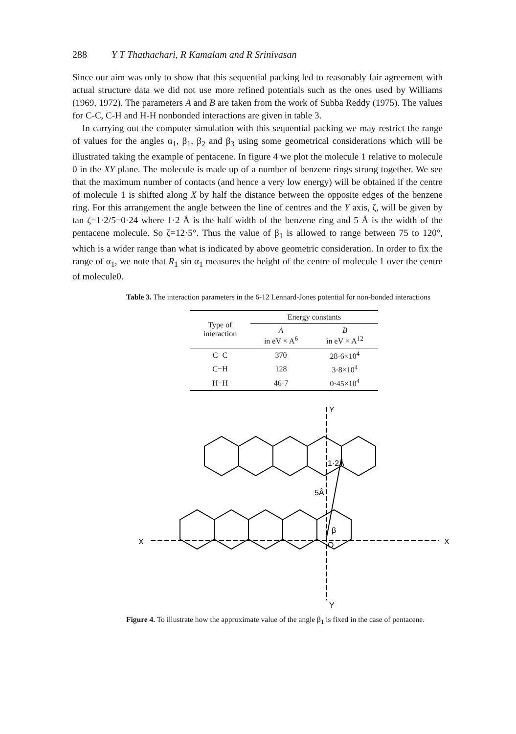288 Y T Thathachari, R Kamalam and R Srinivasan
Since our aim was only to show that this sequential packing led to reasonably fair agreement with actual structure data we did not use more refined potentials such as the ones used by Williams (1969, 1972). The parameters A and B are taken from the work of Subba Reddy (1975). The values for C-C, C-H and H-H nonbonded interactions are given in table 3.
In carrying out the computer simulation with this sequential packing we may restrict the range of values for the angles α<sub>1</sub>, β<sub>1</sub>, β<sub>2</sub> and β<sub>3</sub> using some geometrical considerations which will be illustrated taking the example of pentacene. In figure 4 we plot the molecule 1 relative to molecule 0 in the XY plane. The molecule is made up of a number of benzene rings strung together. We see that the maximum number of contacts (and hence a very low energy) will be obtained if the centre of molecule 1 is shifted along X by half the distance between the opposite edges of the benzene ring. For this arrangement the angle between the line of centres and the Y axis, ζ, will be given by tan ζ=1·2/5=0·24 where 1·2 Å is the half width of the benzene ring and 5 Å is the width of the pentacene molecule. So ζ=12·5°. Thus the value of β<sub>1</sub> is allowed to range between 75 to 120°, which is a wider range than what is indicated by above geometric consideration. In order to fix the range of α<sub>1</sub>, we note that R<sub>1</sub> sin α<sub>1</sub> measures the height of the centre of molecule 1 over the centre of molecule0.
Table 3. The interaction parameters in the 6-12 Lennard-Jones potential for non-bonded interactions
| Type of interaction | Energy constants | |
| --- | --- | --- |
| | A in eV × A<sup>6</sup> | B in eV × A<sup>12</sup> |
| C−C | 370 | 28·6×10<sup>4</sup> |
| C−H | 128 | 3·8×10<sup>4</sup> |
| H−H | 46·7 | 0·45×10<sup>4</sup> |
Y
Y
X
X
O
β
1·2Å
5Å
Figure 4. To illustrate how the approximate value of the angle β<sub>1</sub> is fixed in the case of pentacene.